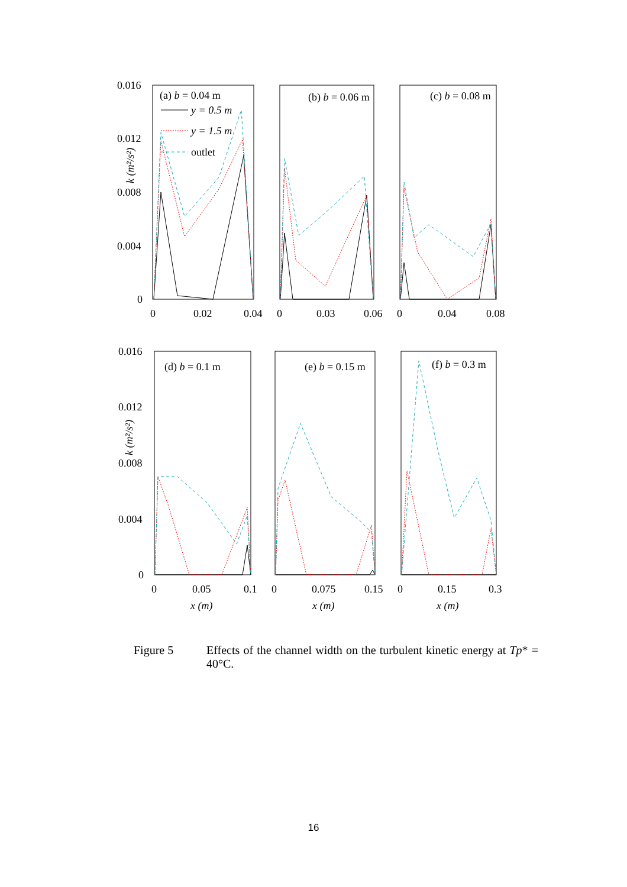0.016
0.012
0.008
0.004
0
0
0.02
0.04
0
0.03
0.06
0
0.04
0.08
(a) b = 0.04 m
(b) b = 0.06 m
(c) b = 0.08 m
y = 0.5 m
y = 1.5 m
outlet
k (m²/s²)
0.016
0.012
0.008
0.004
0
0
0.05
0.1
0
0.075
0.15
0
0.15
0.3
x (m)
x (m)
x (m)
(d) b = 0.1 m
(e) b = 0.15 m
(f) b = 0.3 m
k (m²/s²)
Figure 5 Effects of the channel width on the turbulent kinetic energy at Tp* = 40°C.
16